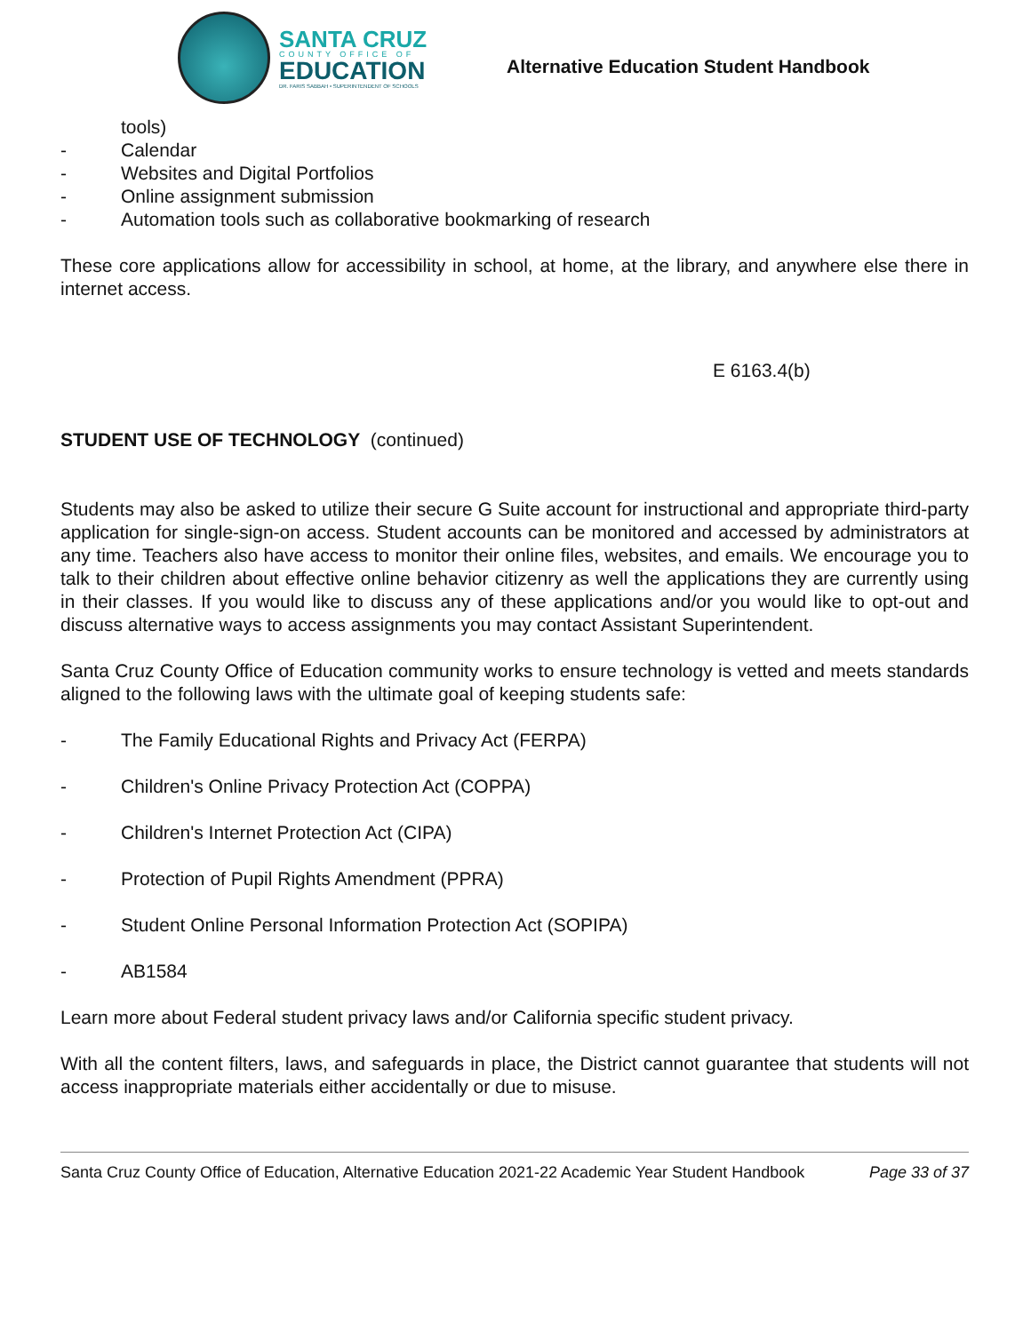SANTA CRUZ
COUNTY OFFICE OF
EDUCATION
DR. FARIS SABBAH • SUPERINTENDENT OF SCHOOLS
Alternative Education Student Handbook
tools)
- Calendar
- Websites and Digital Portfolios
- Online assignment submission
- Automation tools such as collaborative bookmarking of research
These core applications allow for accessibility in school, at home, at the library, and anywhere else there in internet access.
E 6163.4(b)
STUDENT USE OF TECHNOLOGY (continued)
Students may also be asked to utilize their secure G Suite account for instructional and appropriate third-party application for single-sign-on access. Student accounts can be monitored and accessed by administrators at any time. Teachers also have access to monitor their online files, websites, and emails. We encourage you to talk to their children about effective online behavior citizenry as well the applications they are currently using in their classes. If you would like to discuss any of these applications and/or you would like to opt-out and discuss alternative ways to access assignments you may contact Assistant Superintendent.
Santa Cruz County Office of Education community works to ensure technology is vetted and meets standards aligned to the following laws with the ultimate goal of keeping students safe:
- The Family Educational Rights and Privacy Act (FERPA)
- Children's Online Privacy Protection Act (COPPA)
- Children's Internet Protection Act (CIPA)
- Protection of Pupil Rights Amendment (PPRA)
- Student Online Personal Information Protection Act (SOPIPA)
- AB1584
Learn more about Federal student privacy laws and/or California specific student privacy.
With all the content filters, laws, and safeguards in place, the District cannot guarantee that students will not access inappropriate materials either accidentally or due to misuse.
Santa Cruz County Office of Education, Alternative Education 2021-22 Academic Year Student Handbook Page 33 of 37